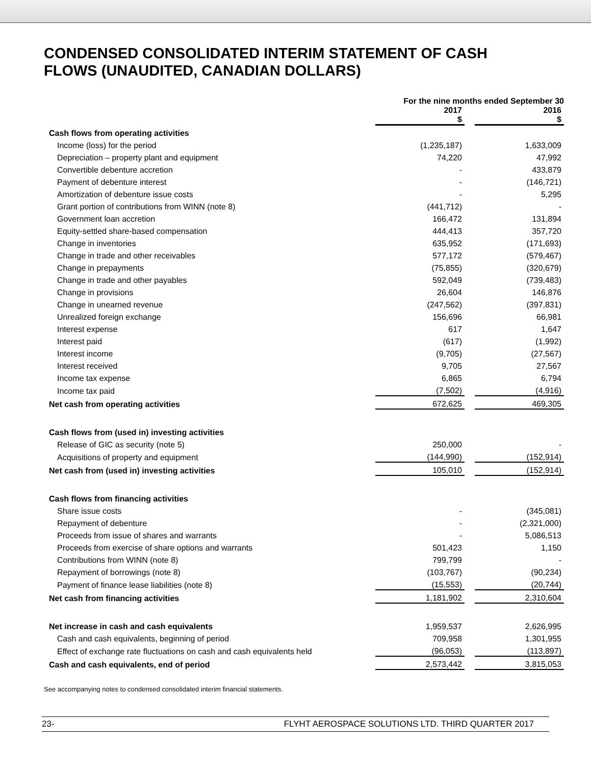CONDENSED CONSOLIDATED INTERIM STATEMENT OF CASH FLOWS (UNAUDITED, CANADIAN DOLLARS)
| | For the nine months ended September 30 | | |
| --- | --- | --- | --- |
| | 2017 $ | | 2016 $ |
| Cash flows from operating activities | | | |
| Income (loss) for the period | (1,235,187) | | 1,633,009 |
| Depreciation – property plant and equipment | 74,220 | | 47,992 |
| Convertible debenture accretion | - | | 433,879 |
| Payment of debenture interest | - | | (146,721) |
| Amortization of debenture issue costs | - | | 5,295 |
| Grant portion of contributions from WINN (note 8) | (441,712) | | - |
| Government loan accretion | 166,472 | | 131,894 |
| Equity-settled share-based compensation | 444,413 | | 357,720 |
| Change in inventories | 635,952 | | (171,693) |
| Change in trade and other receivables | 577,172 | | (579,467) |
| Change in prepayments | (75,855) | | (320,679) |
| Change in trade and other payables | 592,049 | | (739,483) |
| Change in provisions | 26,604 | | 146,876 |
| Change in unearned revenue | (247,562) | | (397,831) |
| Unrealized foreign exchange | 156,696 | | 66,981 |
| Interest expense | 617 | | 1,647 |
| Interest paid | (617) | | (1,992) |
| Interest income | (9,705) | | (27,567) |
| Interest received | 9,705 | | 27,567 |
| Income tax expense | 6,865 | | 6,794 |
| Income tax paid | (7,502) | | (4,916) |
| Net cash from operating activities | 672,625 | | 469,305 |
| Cash flows from (used in) investing activities | | | |
| Release of GIC as security (note 5) | 250,000 | | - |
| Acquisitions of property and equipment | (144,990) | | (152,914) |
| Net cash from (used in) investing activities | 105,010 | | (152,914) |
| Cash flows from financing activities | | | |
| Share issue costs | - | | (345,081) |
| Repayment of debenture | - | | (2,321,000) |
| Proceeds from issue of shares and warrants | - | | 5,086,513 |
| Proceeds from exercise of share options and warrants | 501,423 | | 1,150 |
| Contributions from WINN (note 8) | 799,799 | | - |
| Repayment of borrowings (note 8) | (103,767) | | (90,234) |
| Payment of finance lease liabilities (note 8) | (15,553) | | (20,744) |
| Net cash from financing activities | 1,181,902 | | 2,310,604 |
| Net increase in cash and cash equivalents | 1,959,537 | | 2,626,995 |
| Cash and cash equivalents, beginning of period | 709,958 | | 1,301,955 |
| Effect of exchange rate fluctuations on cash and cash equivalents held | (96,053) | | (113,897) |
| Cash and cash equivalents, end of period | 2,573,442 | | 3,815,053 |
See accompanying notes to condensed consolidated interim financial statements.
23- FLYHT AEROSPACE SOLUTIONS LTD. THIRD QUARTER 2017